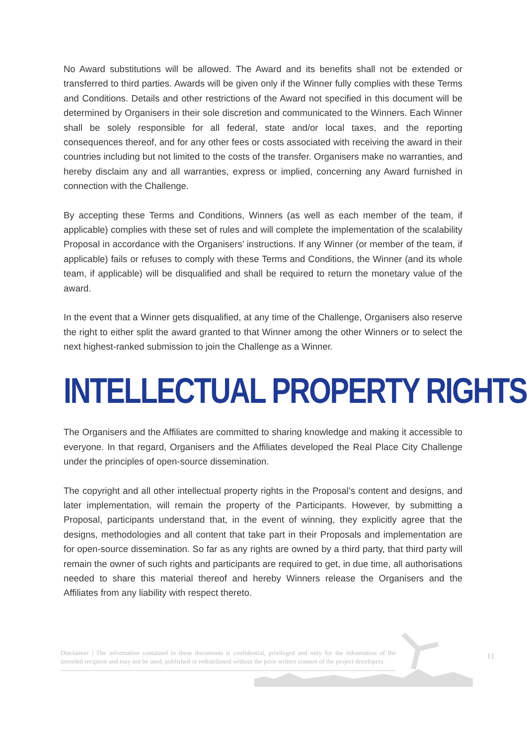No Award substitutions will be allowed. The Award and its benefits shall not be extended or transferred to third parties. Awards will be given only if the Winner fully complies with these Terms and Conditions. Details and other restrictions of the Award not specified in this document will be determined by Organisers in their sole discretion and communicated to the Winners. Each Winner shall be solely responsible for all federal, state and/or local taxes, and the reporting consequences thereof, and for any other fees or costs associated with receiving the award in their countries including but not limited to the costs of the transfer. Organisers make no warranties, and hereby disclaim any and all warranties, express or implied, concerning any Award furnished in connection with the Challenge.
By accepting these Terms and Conditions, Winners (as well as each member of the team, if applicable) complies with these set of rules and will complete the implementation of the scalability Proposal in accordance with the Organisers’ instructions. If any Winner (or member of the team, if applicable) fails or refuses to comply with these Terms and Conditions, the Winner (and its whole team, if applicable) will be disqualified and shall be required to return the monetary value of the award.
In the event that a Winner gets disqualified, at any time of the Challenge, Organisers also reserve the right to either split the award granted to that Winner among the other Winners or to select the next highest-ranked submission to join the Challenge as a Winner.
INTELLECTUAL PROPERTY RIGHTS
The Organisers and the Affiliates are committed to sharing knowledge and making it accessible to everyone. In that regard, Organisers and the Affiliates developed the Real Place City Challenge under the principles of open-source dissemination.
The copyright and all other intellectual property rights in the Proposal’s content and designs, and later implementation, will remain the property of the Participants. However, by submitting a Proposal, participants understand that, in the event of winning, they explicitly agree that the designs, methodologies and all content that take part in their Proposals and implementation are for open-source dissemination. So far as any rights are owned by a third party, that third party will remain the owner of such rights and participants are required to get, in due time, all authorisations needed to share this material thereof and hereby Winners release the Organisers and the Affiliates from any liability with respect thereto.
Disclaimer | The information contained in these documents is confidential, privileged and only for the information of the intended recipient and may not be used, published or redistributed without the prior written consent of the project developers.
11